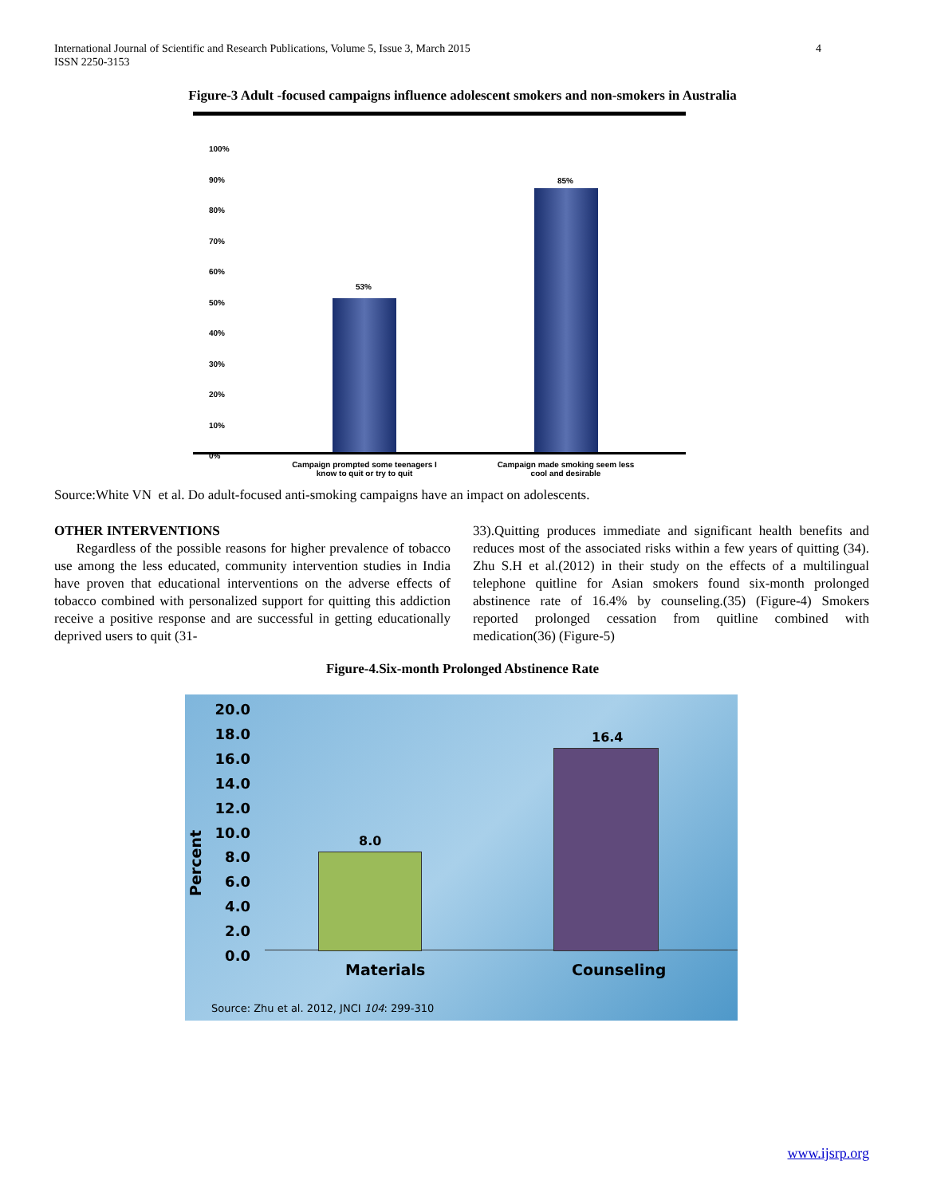4 International Journal of Scientific and Research Publications, Volume 5, Issue 3, March 2015
ISSN 2250-3153
Figure-3 Adult -focused campaigns influence adolescent smokers and non-smokers in Australia
100%
90%
80%
70%
60%
50%
40%
30%
20%
10%
0%
53%
85%
Campaign prompted some teenagers I know to quit or try to quit
Campaign made smoking seem less cool and desirable
Figure-4.Six-month Prolonged Abstinence Rate
20.0
18.0
16.0
14.0
12.0
10.0
8.0
6.0
4.0
2.0
0.0
Percent
8.0
16.4
Materials Counseling
Source: Zhu et al. 2012, JNCI 104: 299-310
Source:White VN et al. Do adult-focused anti-smoking campaigns have an impact on adolescents.
OTHER INTERVENTIONS
Regardless of the possible reasons for higher prevalence of tobacco use among the less educated, community intervention studies in India have proven that educational interventions on the adverse effects of tobacco combined with personalized support for quitting this addiction receive a positive response and are successful in getting educationally deprived users to quit (31-
33).Quitting produces immediate and significant health benefits and reduces most of the associated risks within a few years of quitting (34). Zhu S.H et al.(2012) in their study on the effects of a multilingual telephone quitline for Asian smokers found six-month prolonged abstinence rate of 16.4% by counseling.(35) (Figure-4) Smokers reported prolonged cessation from quitline combined with medication(36) (Figure-5)
www.ijsrp.org